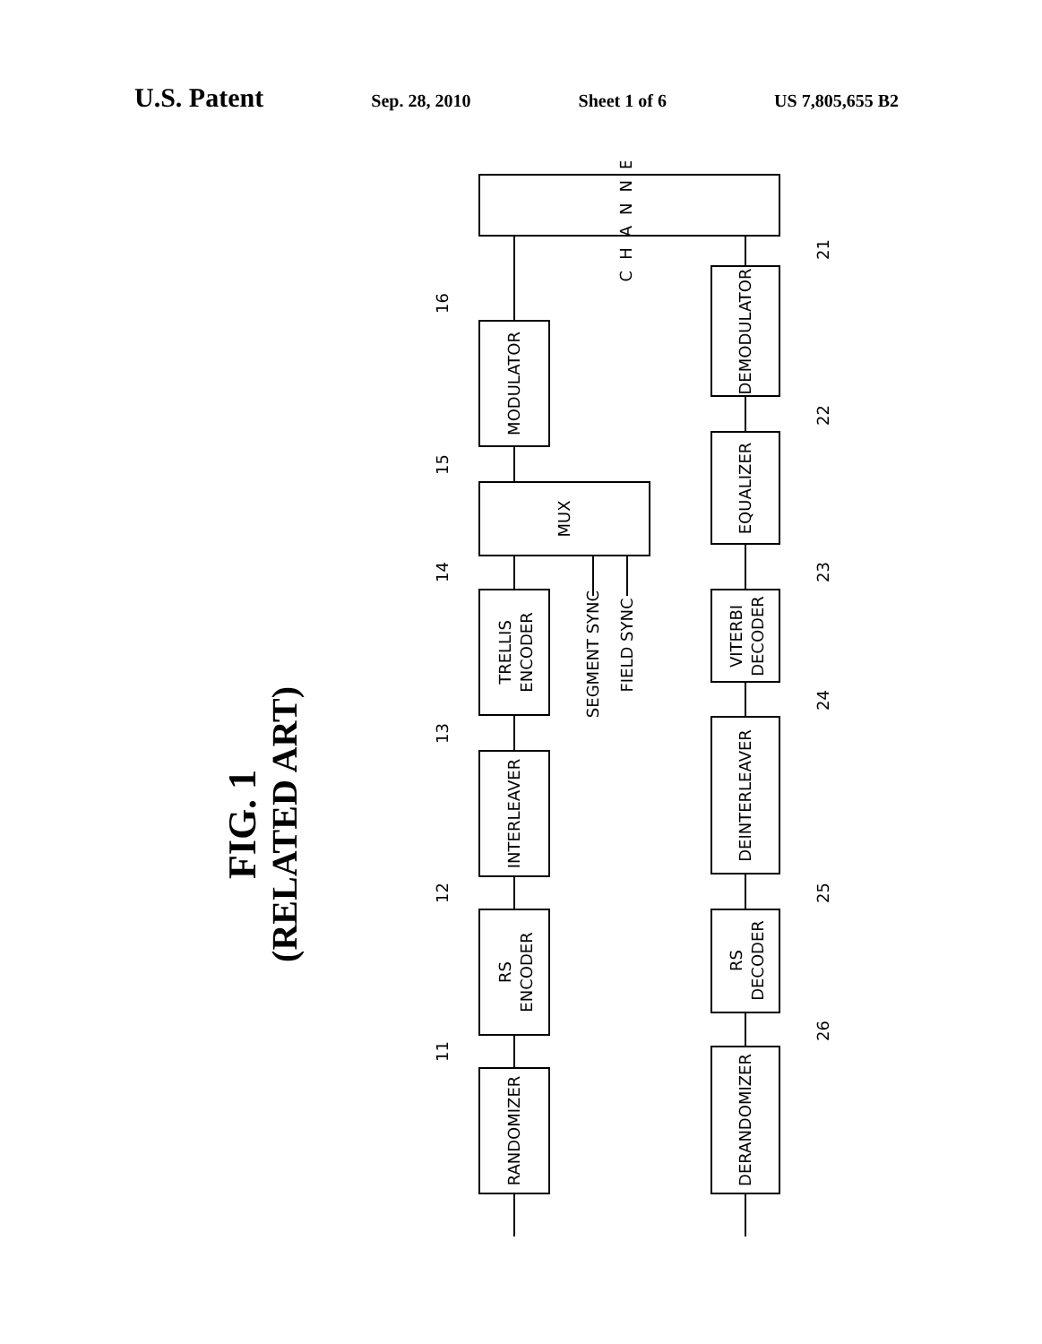U.S. Patent Sep. 28, 2010 Sheet 1 of 6 US 7,805,655 B2
FIG. 1
(RELATED ART)
CHANNEL
MODULATOR
MUX
TRELLIS
ENCODER
INTERLEAVER
RS
ENCODER
RANDOMIZER
DEMODULATOR
EQUALIZER
VITERBI
DECODER
DEINTERLEAVER
RS
DECODER
DERANDOMIZER
SEGMENT SYNC
FIELD SYNC
16
15
14
13
12
11
21
22
23
24
25
26